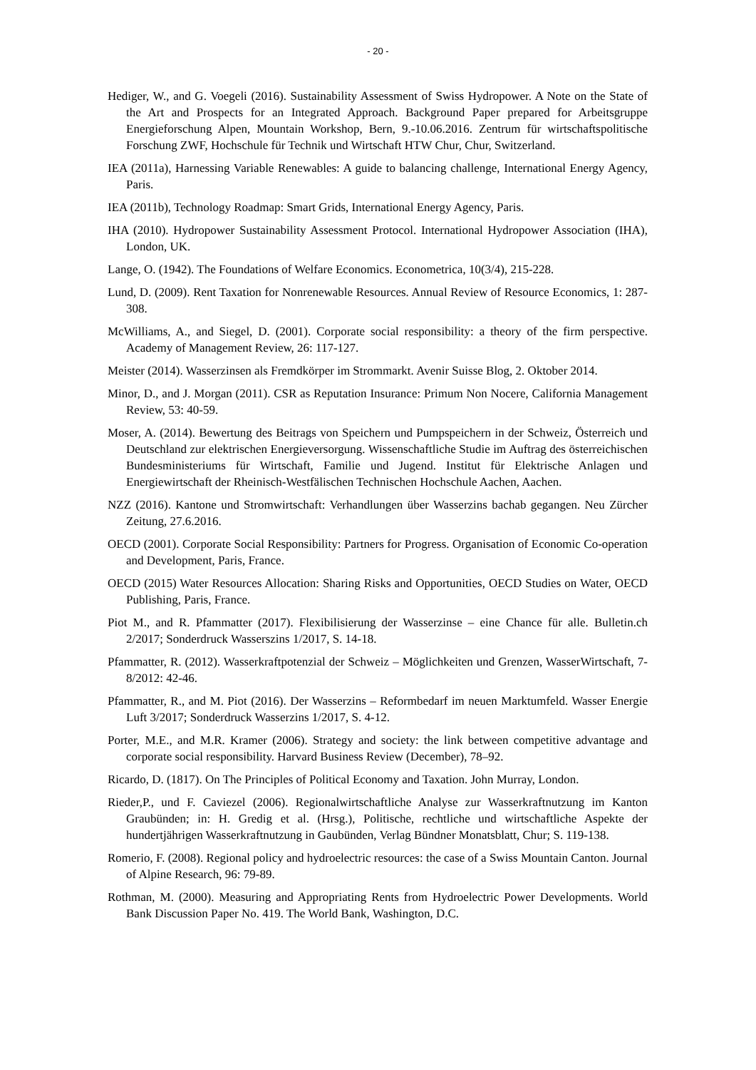- 20 -
Hediger, W., and G. Voegeli (2016). Sustainability Assessment of Swiss Hydropower. A Note on the State of the Art and Prospects for an Integrated Approach. Background Paper prepared for Arbeitsgruppe Energieforschung Alpen, Mountain Workshop, Bern, 9.-10.06.2016. Zentrum für wirtschaftspolitische Forschung ZWF, Hochschule für Technik und Wirtschaft HTW Chur, Chur, Switzerland.
IEA (2011a), Harnessing Variable Renewables: A guide to balancing challenge, International Energy Agency, Paris.
IEA (2011b), Technology Roadmap: Smart Grids, International Energy Agency, Paris.
IHA (2010). Hydropower Sustainability Assessment Protocol. International Hydropower Association (IHA), London, UK.
Lange, O. (1942). The Foundations of Welfare Economics. Econometrica, 10(3/4), 215-228.
Lund, D. (2009). Rent Taxation for Nonrenewable Resources. Annual Review of Resource Economics, 1: 287-308.
McWilliams, A., and Siegel, D. (2001). Corporate social responsibility: a theory of the firm perspective. Academy of Management Review, 26: 117-127.
Meister (2014). Wasserzinsen als Fremdkörper im Strommarkt. Avenir Suisse Blog, 2. Oktober 2014.
Minor, D., and J. Morgan (2011). CSR as Reputation Insurance: Primum Non Nocere, California Management Review, 53: 40-59.
Moser, A. (2014). Bewertung des Beitrags von Speichern und Pumpspeichern in der Schweiz, Österreich und Deutschland zur elektrischen Energieversorgung. Wissenschaftliche Studie im Auftrag des österreichischen Bundesministeriums für Wirtschaft, Familie und Jugend. Institut für Elektrische Anlagen und Energiewirtschaft der Rheinisch-Westfälischen Technischen Hochschule Aachen, Aachen.
NZZ (2016). Kantone und Stromwirtschaft: Verhandlungen über Wasserzins bachab gegangen. Neu Zürcher Zeitung, 27.6.2016.
OECD (2001). Corporate Social Responsibility: Partners for Progress. Organisation of Economic Co-operation and Development, Paris, France.
OECD (2015) Water Resources Allocation: Sharing Risks and Opportunities, OECD Studies on Water, OECD Publishing, Paris, France.
Piot M., and R. Pfammatter (2017). Flexibilisierung der Wasserzinse – eine Chance für alle. Bulletin.ch 2/2017; Sonderdruck Wasserszins 1/2017, S. 14-18.
Pfammatter, R. (2012). Wasserkraftpotenzial der Schweiz – Möglichkeiten und Grenzen, WasserWirtschaft, 7-8/2012: 42-46.
Pfammatter, R., and M. Piot (2016). Der Wasserzins – Reformbedarf im neuen Marktumfeld. Wasser Energie Luft 3/2017; Sonderdruck Wasserzins 1/2017, S. 4-12.
Porter, M.E., and M.R. Kramer (2006). Strategy and society: the link between competitive advantage and corporate social responsibility. Harvard Business Review (December), 78–92.
Ricardo, D. (1817). On The Principles of Political Economy and Taxation. John Murray, London.
Rieder,P., und F. Caviezel (2006). Regionalwirtschaftliche Analyse zur Wasserkraftnutzung im Kanton Graubünden; in: H. Gredig et al. (Hrsg.), Politische, rechtliche und wirtschaftliche Aspekte der hundertjährigen Wasserkraftnutzung in Gaubünden, Verlag Bündner Monatsblatt, Chur; S. 119-138.
Romerio, F. (2008). Regional policy and hydroelectric resources: the case of a Swiss Mountain Canton. Journal of Alpine Research, 96: 79-89.
Rothman, M. (2000). Measuring and Appropriating Rents from Hydroelectric Power Developments. World Bank Discussion Paper No. 419. The World Bank, Washington, D.C.